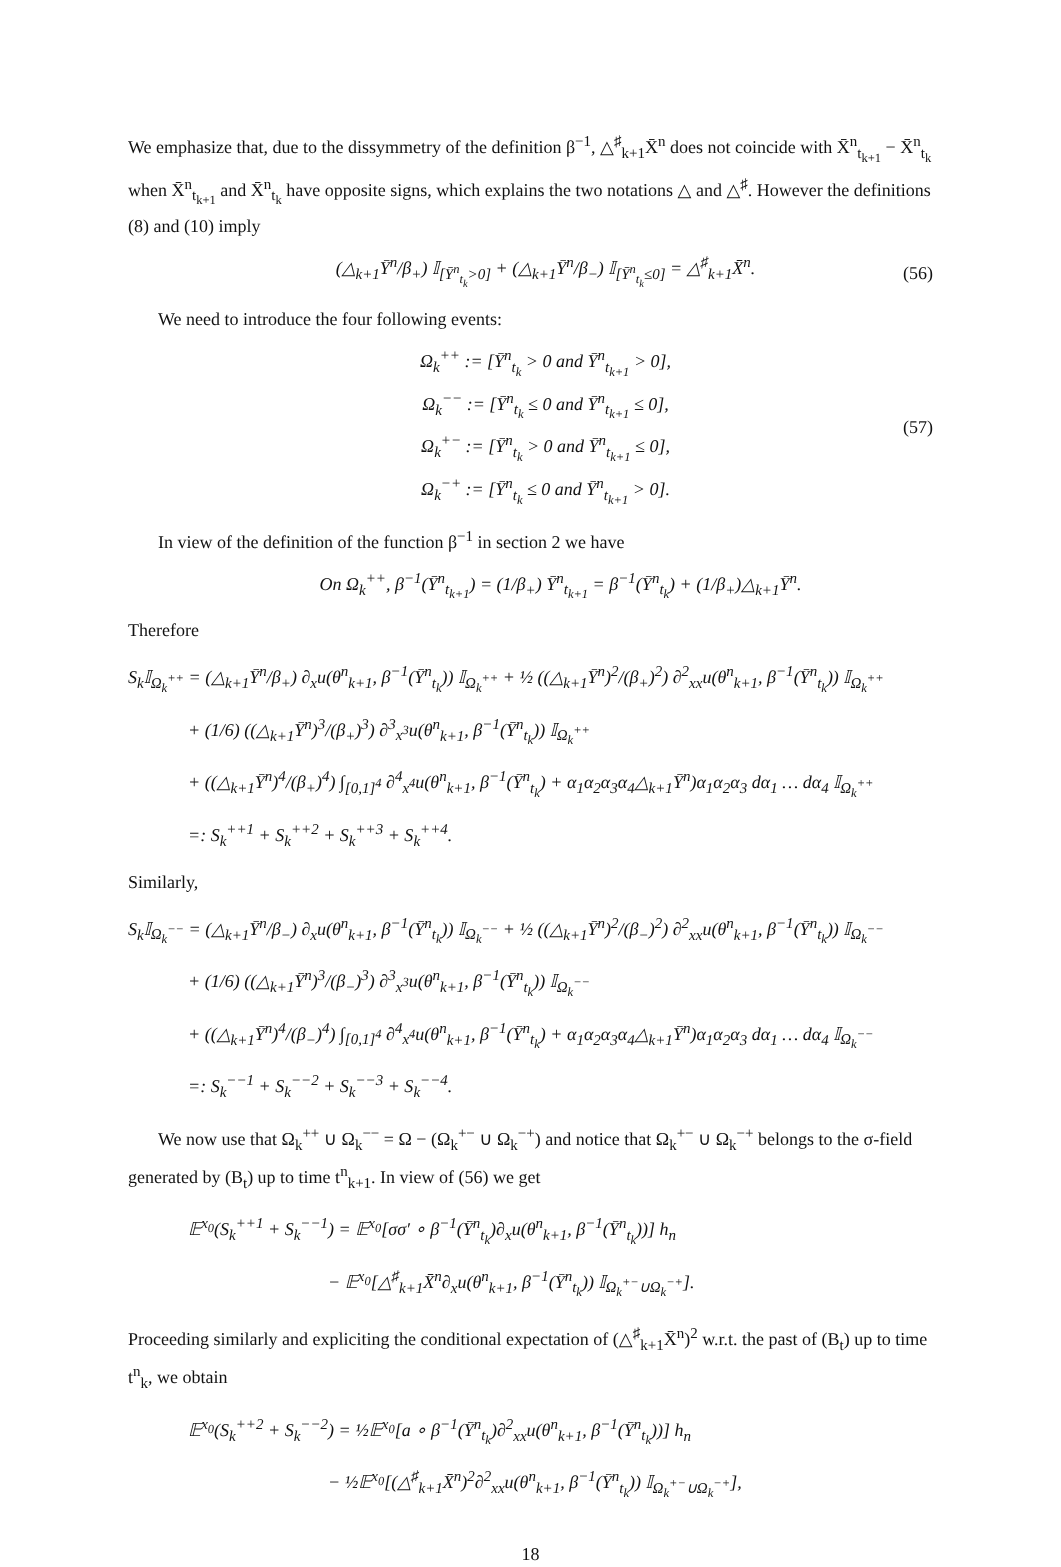We emphasize that, due to the dissymmetry of the definition β<sup>−1</sup>, △<sup>♯</sup><sub>k+1</sub>X̄<sup>n</sup> does not coincide with X̄<sup>n</sup><sub>t<sub>k+1</sub></sub> − X̄<sup>n</sup><sub>t<sub>k</sub></sub> when X̄<sup>n</sup><sub>t<sub>k+1</sub></sub> and X̄<sup>n</sup><sub>t<sub>k</sub></sub> have opposite signs, which explains the two notations △ and △<sup>♯</sup>. However the definitions (8) and (10) imply
(△<sub>k+1</sub>Ȳ<sup>n</sup>/β<sub>+</sub>) 𝕀<sub>[Ȳ<sup>n</sup><sub>t<sub>k</sub></sub>>0]</sub> + (△<sub>k+1</sub>Ȳ<sup>n</sup>/β<sub>−</sub>) 𝕀<sub>[Ȳ<sup>n</sup><sub>t<sub>k</sub></sub>≤0]</sub> = △<sup>♯</sup><sub>k+1</sub>X̄<sup>n</sup>. (56)
We need to introduce the four following events:
Ω<sub>k</sub><sup>++</sup> := [Ȳ<sup>n</sup><sub>t<sub>k</sub></sub> > 0 and Ȳ<sup>n</sup><sub>t<sub>k+1</sub></sub> > 0],
Ω<sub>k</sub><sup>−−</sup> := [Ȳ<sup>n</sup><sub>t<sub>k</sub></sub> ≤ 0 and Ȳ<sup>n</sup><sub>t<sub>k+1</sub></sub> ≤ 0],
Ω<sub>k</sub><sup>+−</sup> := [Ȳ<sup>n</sup><sub>t<sub>k</sub></sub> > 0 and Ȳ<sup>n</sup><sub>t<sub>k+1</sub></sub> ≤ 0],
Ω<sub>k</sub><sup>−+</sup> := [Ȳ<sup>n</sup><sub>t<sub>k</sub></sub> ≤ 0 and Ȳ<sup>n</sup><sub>t<sub>k+1</sub></sub> > 0]. (57)
In view of the definition of the function β<sup>−1</sup> in section 2 we have
On Ω<sub>k</sub><sup>++</sup>, β<sup>−1</sup>(Ȳ<sup>n</sup><sub>t<sub>k+1</sub></sub>) = (1/β<sub>+</sub>) Ȳ<sup>n</sup><sub>t<sub>k+1</sub></sub> = β<sup>−1</sup>(Ȳ<sup>n</sup><sub>t<sub>k</sub></sub>) + (1/β<sub>+</sub>)△<sub>k+1</sub>Ȳ<sup>n</sup>.
Therefore
S<sub>k</sub>𝕀<sub>Ω<sub>k</sub><sup>++</sup></sub> = (△<sub>k+1</sub>Ȳ<sup>n</sup>/β<sub>+</sub>) ∂<sub>x</sub>u(θ<sup>n</sup><sub>k+1</sub>, β<sup>−1</sup>(Ȳ<sup>n</sup><sub>t<sub>k</sub></sub>)) 𝕀<sub>Ω<sub>k</sub><sup>++</sup></sub> + ½ ((△<sub>k+1</sub>Ȳ<sup>n</sup>)<sup>2</sup>/(β<sub>+</sub>)<sup>2</sup>) ∂<sup>2</sup><sub>xx</sub>u(θ<sup>n</sup><sub>k+1</sub>, β<sup>−1</sup>(Ȳ<sup>n</sup><sub>t<sub>k</sub></sub>)) 𝕀<sub>Ω<sub>k</sub><sup>++</sup></sub>
+ (1/6) ((△<sub>k+1</sub>Ȳ<sup>n</sup>)<sup>3</sup>/(β<sub>+</sub>)<sup>3</sup>) ∂<sup>3</sup><sub>x<sup>3</sup></sub>u(θ<sup>n</sup><sub>k+1</sub>, β<sup>−1</sup>(Ȳ<sup>n</sup><sub>t<sub>k</sub></sub>)) 𝕀<sub>Ω<sub>k</sub><sup>++</sup></sub>
+ ((△<sub>k+1</sub>Ȳ<sup>n</sup>)<sup>4</sup>/(β<sub>+</sub>)<sup>4</sup>) ∫<sub>[0,1]<sup>4</sup></sub> ∂<sup>4</sup><sub>x<sup>4</sup></sub>u(θ<sup>n</sup><sub>k+1</sub>, β<sup>−1</sup>(Ȳ<sup>n</sup><sub>t<sub>k</sub></sub>) + α<sub>1</sub>α<sub>2</sub>α<sub>3</sub>α<sub>4</sub>△<sub>k+1</sub>Ȳ<sup>n</sup>)α<sub>1</sub>α<sub>2</sub>α<sub>3</sub> dα<sub>1</sub> … dα<sub>4</sub> 𝕀<sub>Ω<sub>k</sub><sup>++</sup></sub>
=: S<sub>k</sub><sup>++1</sup> + S<sub>k</sub><sup>++2</sup> + S<sub>k</sub><sup>++3</sup> + S<sub>k</sub><sup>++4</sup>.
Similarly,
S<sub>k</sub>𝕀<sub>Ω<sub>k</sub><sup>−−</sup></sub> = (△<sub>k+1</sub>Ȳ<sup>n</sup>/β<sub>−</sub>) ∂<sub>x</sub>u(θ<sup>n</sup><sub>k+1</sub>, β<sup>−1</sup>(Ȳ<sup>n</sup><sub>t<sub>k</sub></sub>)) 𝕀<sub>Ω<sub>k</sub><sup>−−</sup></sub> + ½ ((△<sub>k+1</sub>Ȳ<sup>n</sup>)<sup>2</sup>/(β<sub>−</sub>)<sup>2</sup>) ∂<sup>2</sup><sub>xx</sub>u(θ<sup>n</sup><sub>k+1</sub>, β<sup>−1</sup>(Ȳ<sup>n</sup><sub>t<sub>k</sub></sub>)) 𝕀<sub>Ω<sub>k</sub><sup>−−</sup></sub>
+ (1/6) ((△<sub>k+1</sub>Ȳ<sup>n</sup>)<sup>3</sup>/(β<sub>−</sub>)<sup>3</sup>) ∂<sup>3</sup><sub>x<sup>3</sup></sub>u(θ<sup>n</sup><sub>k+1</sub>, β<sup>−1</sup>(Ȳ<sup>n</sup><sub>t<sub>k</sub></sub>)) 𝕀<sub>Ω<sub>k</sub><sup>−−</sup></sub>
+ ((△<sub>k+1</sub>Ȳ<sup>n</sup>)<sup>4</sup>/(β<sub>−</sub>)<sup>4</sup>) ∫<sub>[0,1]<sup>4</sup></sub> ∂<sup>4</sup><sub>x<sup>4</sup></sub>u(θ<sup>n</sup><sub>k+1</sub>, β<sup>−1</sup>(Ȳ<sup>n</sup><sub>t<sub>k</sub></sub>) + α<sub>1</sub>α<sub>2</sub>α<sub>3</sub>α<sub>4</sub>△<sub>k+1</sub>Ȳ<sup>n</sup>)α<sub>1</sub>α<sub>2</sub>α<sub>3</sub> dα<sub>1</sub> … dα<sub>4</sub> 𝕀<sub>Ω<sub>k</sub><sup>−−</sup></sub>
=: S<sub>k</sub><sup>−−1</sup> + S<sub>k</sub><sup>−−2</sup> + S<sub>k</sub><sup>−−3</sup> + S<sub>k</sub><sup>−−4</sup>.
We now use that Ω<sub>k</sub><sup>++</sup> ∪ Ω<sub>k</sub><sup>−−</sup> = Ω − (Ω<sub>k</sub><sup>+−</sup> ∪ Ω<sub>k</sub><sup>−+</sup>) and notice that Ω<sub>k</sub><sup>+−</sup> ∪ Ω<sub>k</sub><sup>−+</sup> belongs to the σ-field generated by (B<sub>t</sub>) up to time t<sup>n</sup><sub>k+1</sub>. In view of (56) we get
𝔼<sup>x<sub>0</sub></sup>(S<sub>k</sub><sup>++1</sup> + S<sub>k</sub><sup>−−1</sup>) = 𝔼<sup>x<sub>0</sub></sup>[σσ′ ∘ β<sup>−1</sup>(Ȳ<sup>n</sup><sub>t<sub>k</sub></sub>)∂<sub>x</sub>u(θ<sup>n</sup><sub>k+1</sub>, β<sup>−1</sup>(Ȳ<sup>n</sup><sub>t<sub>k</sub></sub>))] h<sub>n</sub>
− 𝔼<sup>x<sub>0</sub></sup>[△<sup>♯</sup><sub>k+1</sub>X̄<sup>n</sup>∂<sub>x</sub>u(θ<sup>n</sup><sub>k+1</sub>, β<sup>−1</sup>(Ȳ<sup>n</sup><sub>t<sub>k</sub></sub>)) 𝕀<sub>Ω<sub>k</sub><sup>+−</sup>∪Ω<sub>k</sub><sup>−+</sup></sub>].
Proceeding similarly and expliciting the conditional expectation of (△<sup>♯</sup><sub>k+1</sub>X̄<sup>n</sup>)<sup>2</sup> w.r.t. the past of (B<sub>t</sub>) up to time t<sup>n</sup><sub>k</sub>, we obtain
𝔼<sup>x<sub>0</sub></sup>(S<sub>k</sub><sup>++2</sup> + S<sub>k</sub><sup>−−2</sup>) = ½𝔼<sup>x<sub>0</sub></sup>[a ∘ β<sup>−1</sup>(Ȳ<sup>n</sup><sub>t<sub>k</sub></sub>)∂<sup>2</sup><sub>xx</sub>u(θ<sup>n</sup><sub>k+1</sub>, β<sup>−1</sup>(Ȳ<sup>n</sup><sub>t<sub>k</sub></sub>))] h<sub>n</sub>
− ½𝔼<sup>x<sub>0</sub></sup>[(△<sup>♯</sup><sub>k+1</sub>X̄<sup>n</sup>)<sup>2</sup>∂<sup>2</sup><sub>xx</sub>u(θ<sup>n</sup><sub>k+1</sub>, β<sup>−1</sup>(Ȳ<sup>n</sup><sub>t<sub>k</sub></sub>)) 𝕀<sub>Ω<sub>k</sub><sup>+−</sup>∪Ω<sub>k</sub><sup>−+</sup></sub>],
18